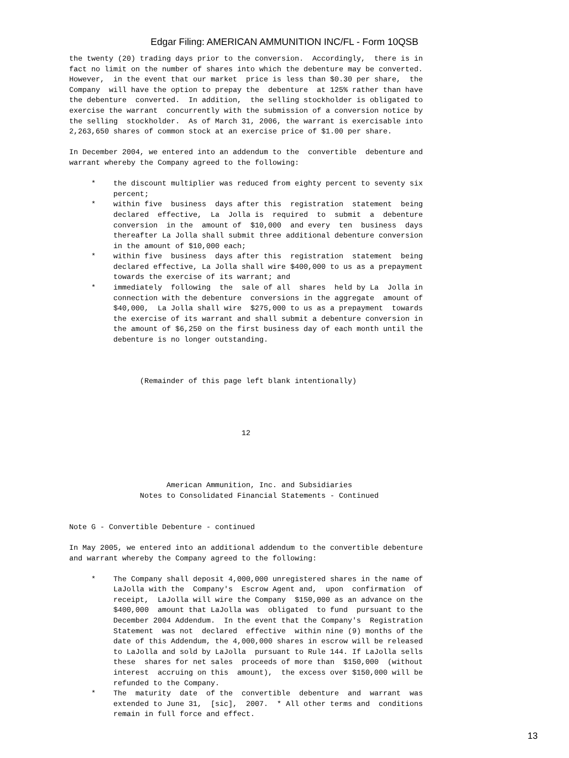Edgar Filing: AMERICAN AMMUNITION INC/FL - Form 10QSB
the twenty (20) trading days prior to the conversion.  Accordingly,  there is in
fact no limit on the number of shares into which the debenture may be converted.
However,  in the event that our market  price is less than $0.30 per share,  the
Company  will have the option to prepay the  debenture  at 125% rather than have
the debenture  converted.  In addition,  the selling stockholder is obligated to
exercise the warrant  concurrently with the submission of a conversion notice by
the selling  stockholder.  As of March 31, 2006, the warrant is exercisable into
2,263,650 shares of common stock at an exercise price of $1.00 per share.

In December 2004, we entered into an addendum to the  convertible  debenture and
warrant whereby the Company agreed to the following:

     *    the discount multiplier was reduced from eighty percent to seventy six
          percent;
     *    within five  business  days after this  registration  statement  being
          declared  effective,  La  Jolla is  required  to  submit  a  debenture
          conversion  in the  amount of  $10,000  and every  ten  business  days
          thereafter La Jolla shall submit three additional debenture conversion
          in the amount of $10,000 each;
     *    within five  business  days after this  registration  statement  being
          declared effective, La Jolla shall wire $400,000 to us as a prepayment
          towards the exercise of its warrant; and
     *    immediately  following  the  sale of all  shares  held by La  Jolla in
          connection with the debenture  conversions in the aggregate  amount of
          $40,000,  La Jolla shall wire  $275,000 to us as a prepayment  towards
          the exercise of its warrant and shall submit a debenture conversion in
          the amount of $6,250 on the first business day of each month until the
          debenture is no longer outstanding.



                (Remainder of this page left blank intentionally)




                                       12




                      American Ammunition, Inc. and Subsidiaries
                Notes to Consolidated Financial Statements - Continued


Note G - Convertible Debenture - continued

In May 2005, we entered into an additional addendum to the convertible debenture
and warrant whereby the Company agreed to the following:

     *    The Company shall deposit 4,000,000 unregistered shares in the name of
          LaJolla with the  Company's  Escrow Agent and,  upon  confirmation  of
          receipt,  LaJolla will wire the Company  $150,000 as an advance on the
          $400,000  amount that LaJolla was  obligated  to fund  pursuant to the
          December 2004 Addendum.  In the event that the Company's  Registration
          Statement  was not  declared  effective  within nine (9) months of the
          date of this Addendum, the 4,000,000 shares in escrow will be released
          to LaJolla and sold by LaJolla  pursuant to Rule 144. If LaJolla sells
          these  shares for net sales  proceeds of more than  $150,000  (without
          interest  accruing on this  amount),  the excess over $150,000 will be
          refunded to the Company.
     *    The  maturity  date  of the  convertible  debenture  and  warrant  was
          extended to June 31,  [sic],  2007.  * All other terms and  conditions
          remain in full force and effect.
13